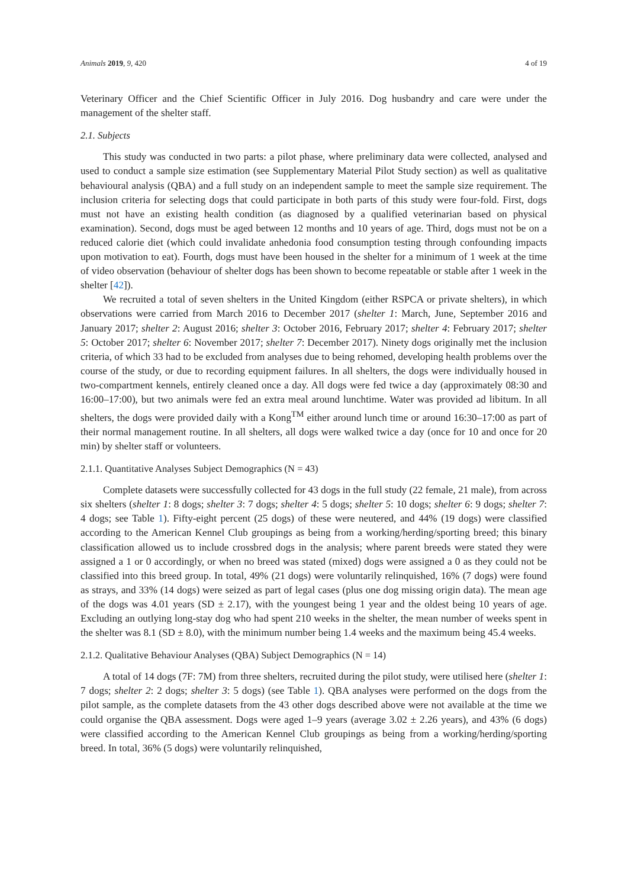Animals 2019, 9, 420 4 of 19
Veterinary Officer and the Chief Scientific Officer in July 2016. Dog husbandry and care were under the management of the shelter staff.
2.1. Subjects
This study was conducted in two parts: a pilot phase, where preliminary data were collected, analysed and used to conduct a sample size estimation (see Supplementary Material Pilot Study section) as well as qualitative behavioural analysis (QBA) and a full study on an independent sample to meet the sample size requirement. The inclusion criteria for selecting dogs that could participate in both parts of this study were four-fold. First, dogs must not have an existing health condition (as diagnosed by a qualified veterinarian based on physical examination). Second, dogs must be aged between 12 months and 10 years of age. Third, dogs must not be on a reduced calorie diet (which could invalidate anhedonia food consumption testing through confounding impacts upon motivation to eat). Fourth, dogs must have been housed in the shelter for a minimum of 1 week at the time of video observation (behaviour of shelter dogs has been shown to become repeatable or stable after 1 week in the shelter [42]).
We recruited a total of seven shelters in the United Kingdom (either RSPCA or private shelters), in which observations were carried from March 2016 to December 2017 (shelter 1: March, June, September 2016 and January 2017; shelter 2: August 2016; shelter 3: October 2016, February 2017; shelter 4: February 2017; shelter 5: October 2017; shelter 6: November 2017; shelter 7: December 2017). Ninety dogs originally met the inclusion criteria, of which 33 had to be excluded from analyses due to being rehomed, developing health problems over the course of the study, or due to recording equipment failures. In all shelters, the dogs were individually housed in two-compartment kennels, entirely cleaned once a day. All dogs were fed twice a day (approximately 08:30 and 16:00–17:00), but two animals were fed an extra meal around lunchtime. Water was provided ad libitum. In all shelters, the dogs were provided daily with a Kong<sup>TM</sup> either around lunch time or around 16:30–17:00 as part of their normal management routine. In all shelters, all dogs were walked twice a day (once for 10 and once for 20 min) by shelter staff or volunteers.
2.1.1. Quantitative Analyses Subject Demographics (N = 43)
Complete datasets were successfully collected for 43 dogs in the full study (22 female, 21 male), from across six shelters (shelter 1: 8 dogs; shelter 3: 7 dogs; shelter 4: 5 dogs; shelter 5: 10 dogs; shelter 6: 9 dogs; shelter 7: 4 dogs; see Table 1). Fifty-eight percent (25 dogs) of these were neutered, and 44% (19 dogs) were classified according to the American Kennel Club groupings as being from a working/herding/sporting breed; this binary classification allowed us to include crossbred dogs in the analysis; where parent breeds were stated they were assigned a 1 or 0 accordingly, or when no breed was stated (mixed) dogs were assigned a 0 as they could not be classified into this breed group. In total, 49% (21 dogs) were voluntarily relinquished, 16% (7 dogs) were found as strays, and 33% (14 dogs) were seized as part of legal cases (plus one dog missing origin data). The mean age of the dogs was 4.01 years (SD ± 2.17), with the youngest being 1 year and the oldest being 10 years of age. Excluding an outlying long-stay dog who had spent 210 weeks in the shelter, the mean number of weeks spent in the shelter was 8.1 (SD ± 8.0), with the minimum number being 1.4 weeks and the maximum being 45.4 weeks.
2.1.2. Qualitative Behaviour Analyses (QBA) Subject Demographics (N = 14)
A total of 14 dogs (7F: 7M) from three shelters, recruited during the pilot study, were utilised here (shelter 1: 7 dogs; shelter 2: 2 dogs; shelter 3: 5 dogs) (see Table 1). QBA analyses were performed on the dogs from the pilot sample, as the complete datasets from the 43 other dogs described above were not available at the time we could organise the QBA assessment. Dogs were aged 1–9 years (average 3.02 ± 2.26 years), and 43% (6 dogs) were classified according to the American Kennel Club groupings as being from a working/herding/sporting breed. In total, 36% (5 dogs) were voluntarily relinquished,